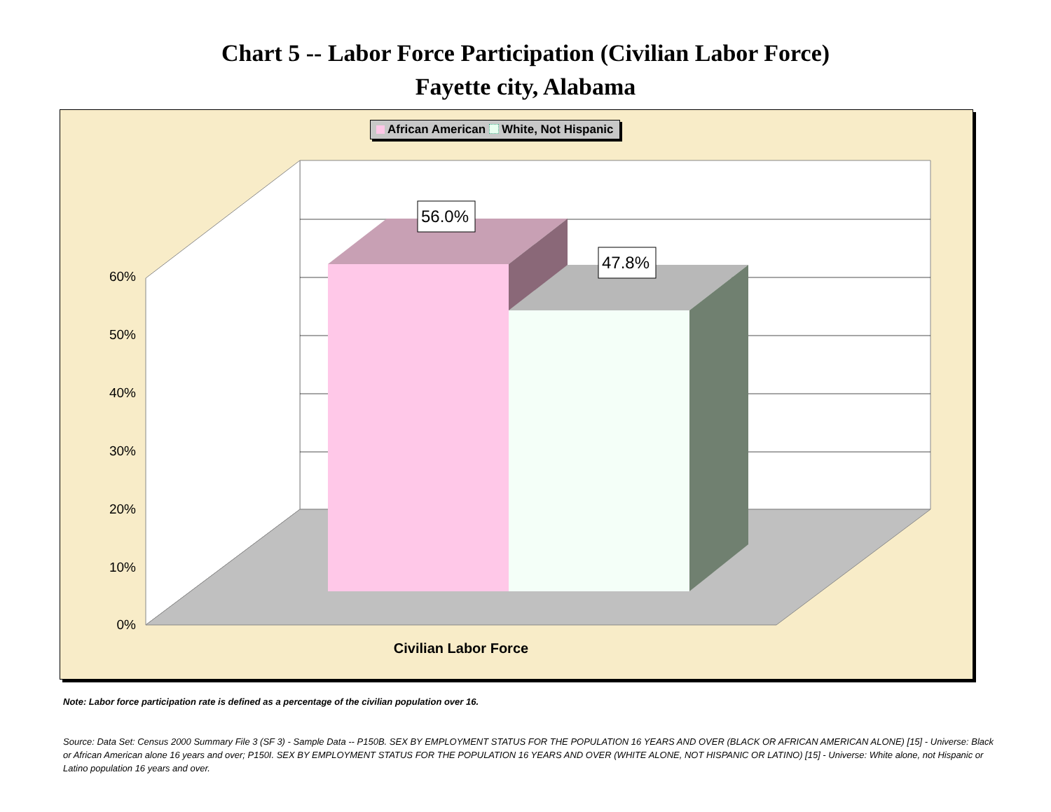Chart 5 -- Labor Force Participation (Civilian Labor Force)
Fayette city, Alabama
56.0%
47.8%
0%
10%
20%
30%
40%
50%
60%
Civilian Labor Force
African American White, Not Hispanic
Note: Labor force participation rate is defined as a percentage of the civilian population over 16.
Source: Data Set: Census 2000 Summary File 3 (SF 3) - Sample Data -- P150B. SEX BY EMPLOYMENT STATUS FOR THE POPULATION 16 YEARS AND OVER (BLACK OR AFRICAN AMERICAN ALONE) [15] - Universe: Black or African American alone 16 years and over; P150I. SEX BY EMPLOYMENT STATUS FOR THE POPULATION 16 YEARS AND OVER (WHITE ALONE, NOT HISPANIC OR LATINO) [15] - Universe: White alone, not Hispanic or Latino population 16 years and over.